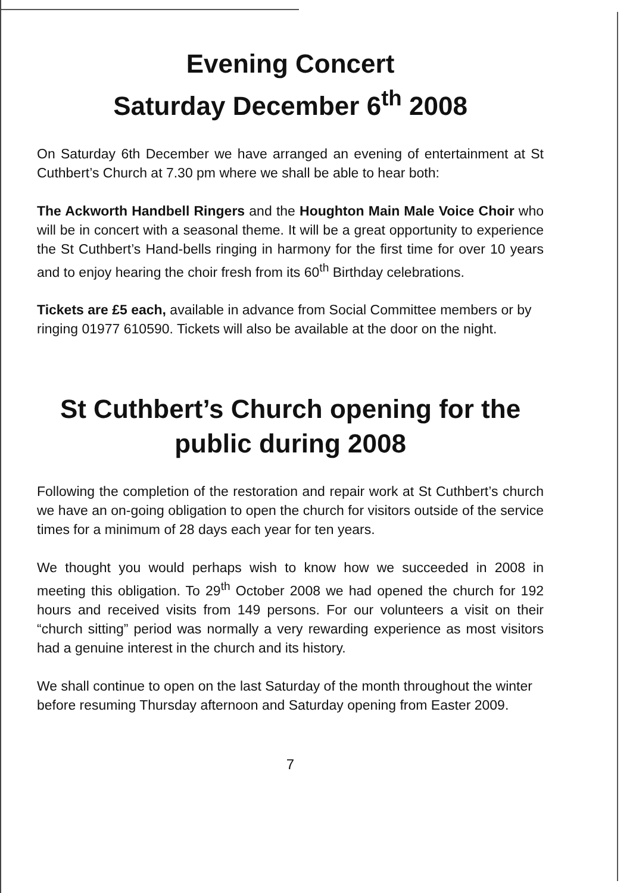Evening Concert
Saturday December 6<sup>th</sup> 2008
On Saturday 6th December we have arranged an evening of entertainment at St Cuthbert’s Church at 7.30 pm where we shall be able to hear both:
The Ackworth Handbell Ringers and the Houghton Main Male Voice Choir who will be in concert with a seasonal theme. It will be a great opportunity to experience the St Cuthbert’s Hand-bells ringing in harmony for the first time for over 10 years and to enjoy hearing the choir fresh from its 60<sup>th</sup> Birthday celebrations.
Tickets are £5 each, available in advance from Social Committee members or by ringing 01977 610590. Tickets will also be available at the door on the night.
St Cuthbert’s Church opening for the public during 2008
Following the completion of the restoration and repair work at St Cuthbert’s church we have an on-going obligation to open the church for visitors outside of the service times for a minimum of 28 days each year for ten years.
We thought you would perhaps wish to know how we succeeded in 2008 in meeting this obligation. To 29<sup>th</sup> October 2008 we had opened the church for 192 hours and received visits from 149 persons. For our volunteers a visit on their “church sitting” period was normally a very rewarding experience as most visitors had a genuine interest in the church and its history.
We shall continue to open on the last Saturday of the month throughout the winter before resuming Thursday afternoon and Saturday opening from Easter 2009.
7